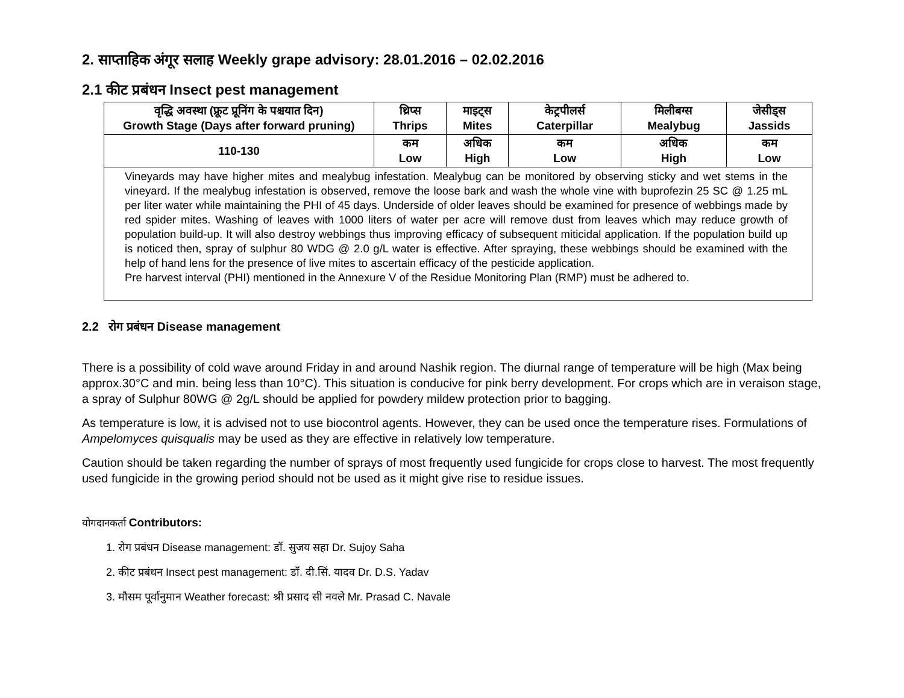2. साप्ताहिक अंगूर सलाह Weekly grape advisory: 28.01.2016 – 02.02.2016
2.1 कीट प्रबंधन Insect pest management
| वृद्धि अवस्था (फ्रूट प्रूनिंग के पश्चयात दिन) Growth Stage (Days after forward pruning) | थ्रिप्स Thrips | माइट्स Mites | केट्रपीलर्स Caterpillar | मिलीबग्स Mealybug | जेसीड्स Jassids |
| --- | --- | --- | --- | --- | --- |
| 110-130 | कम Low | अधिक High | कम Low | अधिक High | कम Low |
| Vineyards may have higher mites and mealybug infestation. Mealybug can be monitored by observing sticky and wet stems in the vineyard. If the mealybug infestation is observed, remove the loose bark and wash the whole vine with buprofezin 25 SC @ 1.25 mL per liter water while maintaining the PHI of 45 days. Underside of older leaves should be examined for presence of webbings made by red spider mites. Washing of leaves with 1000 liters of water per acre will remove dust from leaves which may reduce growth of population build-up. It will also destroy webbings thus improving efficacy of subsequent miticidal application. If the population build up is noticed then, spray of sulphur 80 WDG @ 2.0 g/L water is effective. After spraying, these webbings should be examined with the help of hand lens for the presence of live mites to ascertain efficacy of the pesticide application. Pre harvest interval (PHI) mentioned in the Annexure V of the Residue Monitoring Plan (RMP) must be adhered to. | | | | | |
2.2 रोग प्रबंधन Disease management
There is a possibility of cold wave around Friday in and around Nashik region. The diurnal range of temperature will be high (Max being approx.30°C and min. being less than 10°C). This situation is conducive for pink berry development. For crops which are in veraison stage, a spray of Sulphur 80WG @ 2g/L should be applied for powdery mildew protection prior to bagging.
As temperature is low, it is advised not to use biocontrol agents. However, they can be used once the temperature rises. Formulations of Ampelomyces quisqualis may be used as they are effective in relatively low temperature.
Caution should be taken regarding the number of sprays of most frequently used fungicide for crops close to harvest. The most frequently used fungicide in the growing period should not be used as it might give rise to residue issues.
योगदानकर्ता Contributors:
1. रोग प्रबंधन Disease management: डॉ. सुजय सहा Dr. Sujoy Saha
2. कीट प्रबंधन Insect pest management: डॉ. दी.सिं. यादव Dr. D.S. Yadav
3. मौसम पूर्वानुमान Weather forecast: श्री प्रसाद सी नवले Mr. Prasad C. Navale